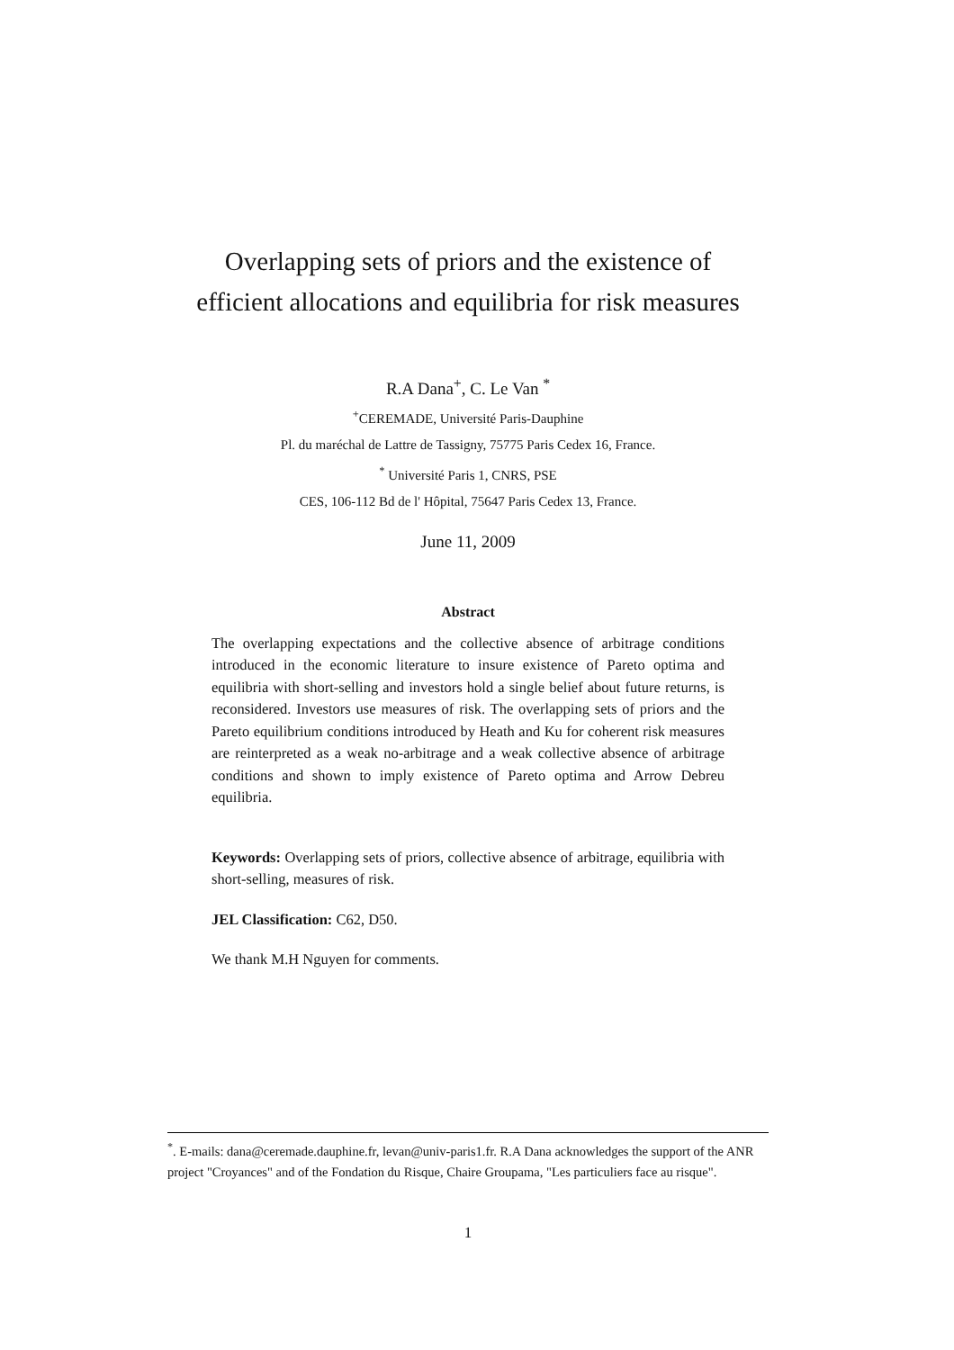Overlapping sets of priors and the existence of
efficient allocations and equilibria for risk measures
R.A Dana<sup>+</sup>, C. Le Van <sup>*</sup>
<sup>+</sup>CEREMADE, Université Paris-Dauphine
Pl. du maréchal de Lattre de Tassigny, 75775 Paris Cedex 16, France.
<sup>*</sup> Université Paris 1, CNRS, PSE
CES, 106-112 Bd de l' Hôpital, 75647 Paris Cedex 13, France.
June 11, 2009
Abstract
The overlapping expectations and the collective absence of arbitrage conditions introduced in the economic literature to insure existence of Pareto optima and equilibria with short-selling and investors hold a single belief about future returns, is reconsidered. Investors use measures of risk. The overlapping sets of priors and the Pareto equilibrium conditions introduced by Heath and Ku for coherent risk measures are reinterpreted as a weak no-arbitrage and a weak collective absence of arbitrage conditions and shown to imply existence of Pareto optima and Arrow Debreu equilibria.
Keywords: Overlapping sets of priors, collective absence of arbitrage, equilibria with short-selling, measures of risk.
JEL Classification: C62, D50.
We thank M.H Nguyen for comments.
<sup>*</sup>. E-mails: dana@ceremade.dauphine.fr, levan@univ-paris1.fr. R.A Dana acknowledges the support of the ANR project "Croyances" and of the Fondation du Risque, Chaire Groupama, "Les particuliers face au risque".
1